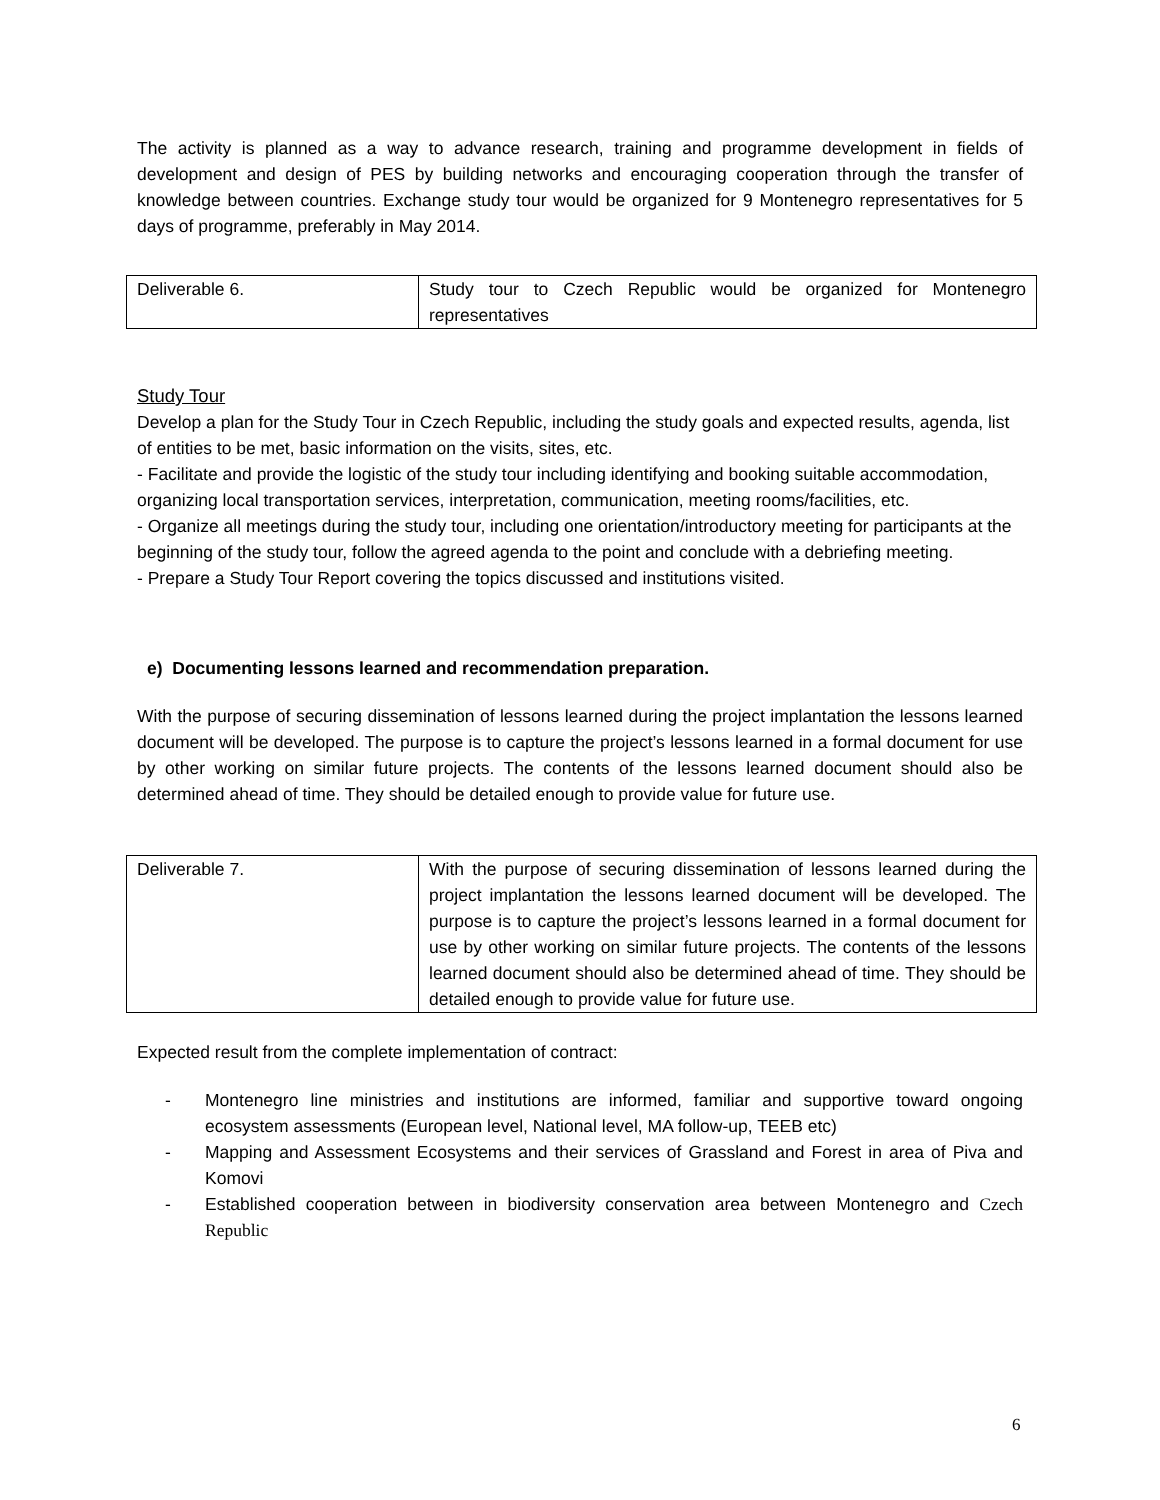The activity is planned as a way to advance research, training and programme development in fields of development and design of PES by building networks and encouraging cooperation through the transfer of knowledge between countries. Exchange study tour would be organized for 9 Montenegro representatives for 5 days of programme, preferably in May 2014.
| Deliverable 6. | Study tour to Czech Republic would be organized for Montenegro representatives |
Study Tour
Develop a plan for the Study Tour in Czech Republic, including the study goals and expected results, agenda, list of entities to be met, basic information on the visits, sites, etc.
- Facilitate and provide the logistic of the study tour including identifying and booking suitable accommodation, organizing local transportation services, interpretation, communication, meeting rooms/facilities, etc.
- Organize all meetings during the study tour, including one orientation/introductory meeting for participants at the beginning of the study tour, follow the agreed agenda to the point and conclude with a debriefing meeting.
- Prepare a Study Tour Report covering the topics discussed and institutions visited.
e) Documenting lessons learned and recommendation preparation.
With the purpose of securing dissemination of lessons learned during the project implantation the lessons learned document will be developed. The purpose is to capture the project’s lessons learned in a formal document for use by other working on similar future projects. The contents of the lessons learned document should also be determined ahead of time. They should be detailed enough to provide value for future use.
| Deliverable 7. | With the purpose of securing dissemination of lessons learned during the project implantation the lessons learned document will be developed. The purpose is to capture the project’s lessons learned in a formal document for use by other working on similar future projects. The contents of the lessons learned document should also be determined ahead of time. They should be detailed enough to provide value for future use. |
Expected result from the complete implementation of contract:
- Montenegro line ministries and institutions are informed, familiar and supportive toward ongoing ecosystem assessments (European level, National level, MA follow-up, TEEB etc)
- Mapping and Assessment Ecosystems and their services of Grassland and Forest in area of Piva and Komovi
- Established cooperation between in biodiversity conservation area between Montenegro and Czech Republic
6